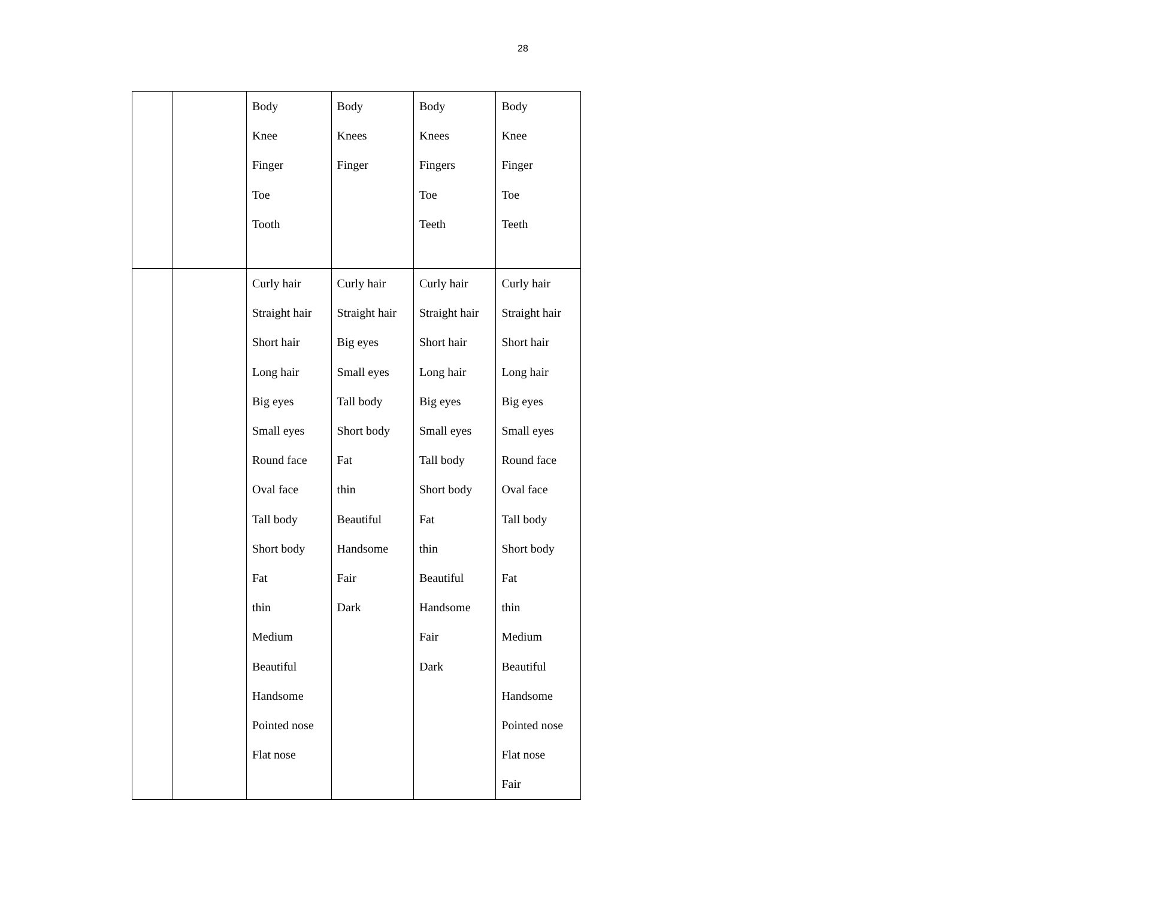28
| | | Body Knee Finger Toe Tooth | Body Knees Finger | Body Knees Fingers Toe Teeth | Body Knee Finger Toe Teeth |
| | | Curly hair Straight hair Short hair Long hair Big eyes Small eyes Round face Oval face Tall body Short body Fat thin Medium Beautiful Handsome Pointed nose Flat nose | Curly hair Straight hair Big eyes Small eyes Tall body Short body Fat thin Beautiful Handsome Fair Dark | Curly hair Straight hair Short hair Long hair Big eyes Small eyes Tall body Short body Fat thin Beautiful Handsome Fair Dark | Curly hair Straight hair Short hair Long hair Big eyes Small eyes Round face Oval face Tall body Short body Fat thin Medium Beautiful Handsome Pointed nose Flat nose Fair |